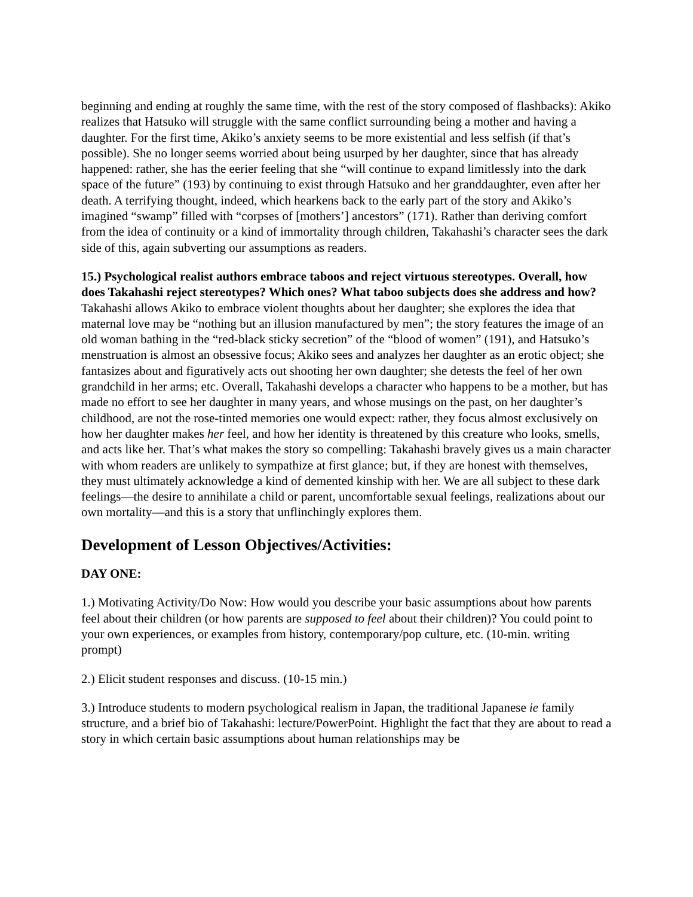beginning and ending at roughly the same time, with the rest of the story composed of flashbacks): Akiko realizes that Hatsuko will struggle with the same conflict surrounding being a mother and having a daughter. For the first time, Akiko’s anxiety seems to be more existential and less selfish (if that’s possible). She no longer seems worried about being usurped by her daughter, since that has already happened: rather, she has the eerier feeling that she “will continue to expand limitlessly into the dark space of the future” (193) by continuing to exist through Hatsuko and her granddaughter, even after her death. A terrifying thought, indeed, which hearkens back to the early part of the story and Akiko’s imagined “swamp” filled with “corpses of [mothers’] ancestors” (171). Rather than deriving comfort from the idea of continuity or a kind of immortality through children, Takahashi’s character sees the dark side of this, again subverting our assumptions as readers.
15.) Psychological realist authors embrace taboos and reject virtuous stereotypes. Overall, how does Takahashi reject stereotypes? Which ones? What taboo subjects does she address and how?
Takahashi allows Akiko to embrace violent thoughts about her daughter; she explores the idea that maternal love may be “nothing but an illusion manufactured by men”; the story features the image of an old woman bathing in the “red-black sticky secretion” of the “blood of women” (191), and Hatsuko’s menstruation is almost an obsessive focus; Akiko sees and analyzes her daughter as an erotic object; she fantasizes about and figuratively acts out shooting her own daughter; she detests the feel of her own grandchild in her arms; etc. Overall, Takahashi develops a character who happens to be a mother, but has made no effort to see her daughter in many years, and whose musings on the past, on her daughter’s childhood, are not the rose-tinted memories one would expect: rather, they focus almost exclusively on how her daughter makes her feel, and how her identity is threatened by this creature who looks, smells, and acts like her. That’s what makes the story so compelling: Takahashi bravely gives us a main character with whom readers are unlikely to sympathize at first glance; but, if they are honest with themselves, they must ultimately acknowledge a kind of demented kinship with her. We are all subject to these dark feelings—the desire to annihilate a child or parent, uncomfortable sexual feelings, realizations about our own mortality—and this is a story that unflinchingly explores them.
Development of Lesson Objectives/Activities:
DAY ONE:
1.) Motivating Activity/Do Now: How would you describe your basic assumptions about how parents feel about their children (or how parents are supposed to feel about their children)? You could point to your own experiences, or examples from history, contemporary/pop culture, etc. (10-min. writing prompt)
2.) Elicit student responses and discuss. (10-15 min.)
3.) Introduce students to modern psychological realism in Japan, the traditional Japanese ie family structure, and a brief bio of Takahashi: lecture/PowerPoint. Highlight the fact that they are about to read a story in which certain basic assumptions about human relationships may be